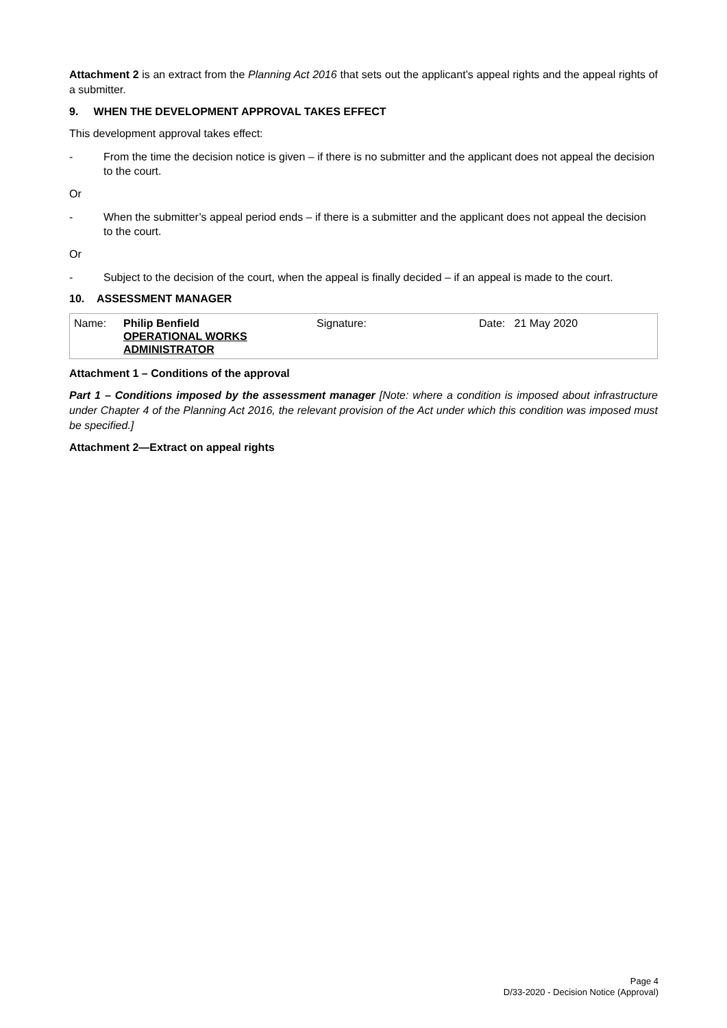Attachment 2 is an extract from the Planning Act 2016 that sets out the applicant’s appeal rights and the appeal rights of a submitter.
9. WHEN THE DEVELOPMENT APPROVAL TAKES EFFECT
This development approval takes effect:
- From the time the decision notice is given – if there is no submitter and the applicant does not appeal the decision to the court.
Or
- When the submitter’s appeal period ends – if there is a submitter and the applicant does not appeal the decision to the court.
Or
- Subject to the decision of the court, when the appeal is finally decided – if an appeal is made to the court.
10. ASSESSMENT MANAGER
| Name: | Philip Benfield OPERATIONAL WORKS ADMINISTRATOR | Signature: | Date: 21 May 2020 |
Attachment 1 – Conditions of the approval
Part 1 – Conditions imposed by the assessment manager [Note: where a condition is imposed about infrastructure under Chapter 4 of the Planning Act 2016, the relevant provision of the Act under which this condition was imposed must be specified.]
Attachment 2—Extract on appeal rights
Page 4
D/33-2020 - Decision Notice (Approval)